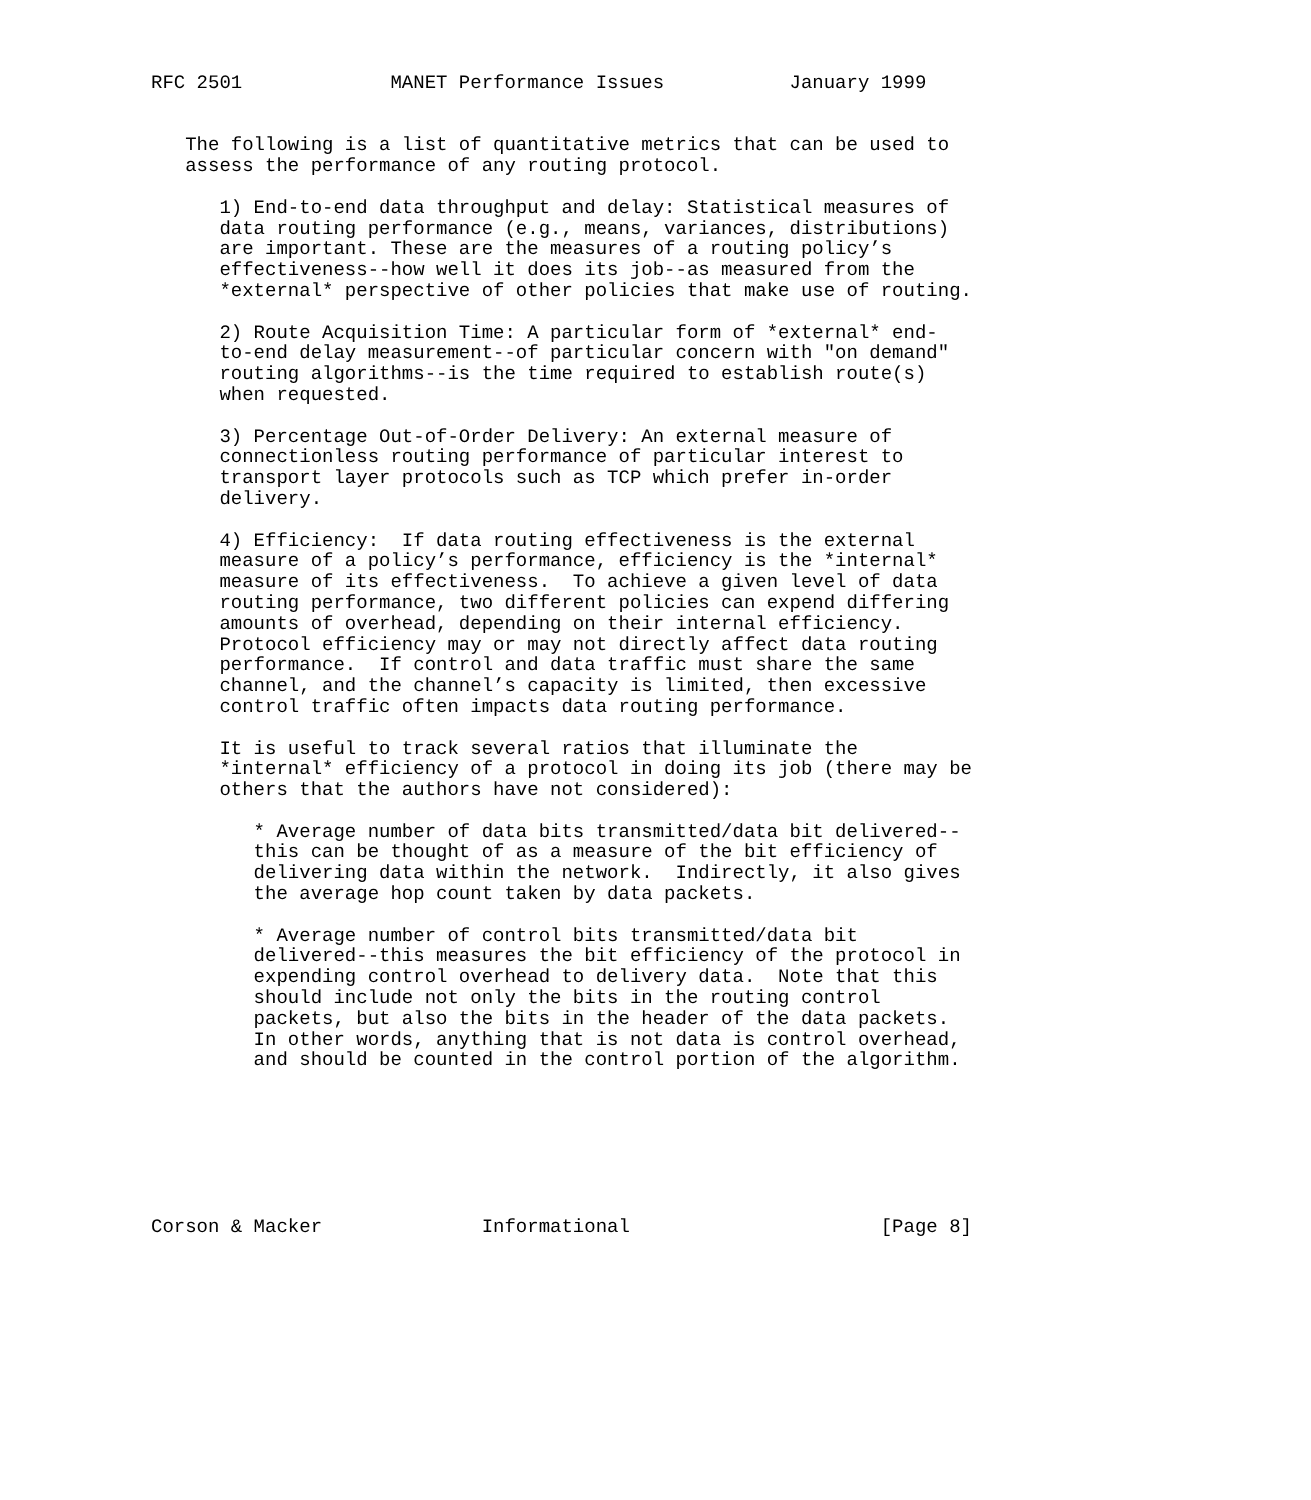RFC 2501             MANET Performance Issues           January 1999


   The following is a list of quantitative metrics that can be used to
   assess the performance of any routing protocol.

      1) End-to-end data throughput and delay: Statistical measures of
      data routing performance (e.g., means, variances, distributions)
      are important. These are the measures of a routing policy’s
      effectiveness--how well it does its job--as measured from the
      *external* perspective of other policies that make use of routing.

      2) Route Acquisition Time: A particular form of *external* end-
      to-end delay measurement--of particular concern with "on demand"
      routing algorithms--is the time required to establish route(s)
      when requested.

      3) Percentage Out-of-Order Delivery: An external measure of
      connectionless routing performance of particular interest to
      transport layer protocols such as TCP which prefer in-order
      delivery.

      4) Efficiency:  If data routing effectiveness is the external
      measure of a policy’s performance, efficiency is the *internal*
      measure of its effectiveness.  To achieve a given level of data
      routing performance, two different policies can expend differing
      amounts of overhead, depending on their internal efficiency.
      Protocol efficiency may or may not directly affect data routing
      performance.  If control and data traffic must share the same
      channel, and the channel’s capacity is limited, then excessive
      control traffic often impacts data routing performance.

      It is useful to track several ratios that illuminate the
      *internal* efficiency of a protocol in doing its job (there may be
      others that the authors have not considered):

         * Average number of data bits transmitted/data bit delivered--
         this can be thought of as a measure of the bit efficiency of
         delivering data within the network.  Indirectly, it also gives
         the average hop count taken by data packets.

         * Average number of control bits transmitted/data bit
         delivered--this measures the bit efficiency of the protocol in
         expending control overhead to delivery data.  Note that this
         should include not only the bits in the routing control
         packets, but also the bits in the header of the data packets.
         In other words, anything that is not data is control overhead,
         and should be counted in the control portion of the algorithm.







Corson & Macker              Informational                      [Page 8]